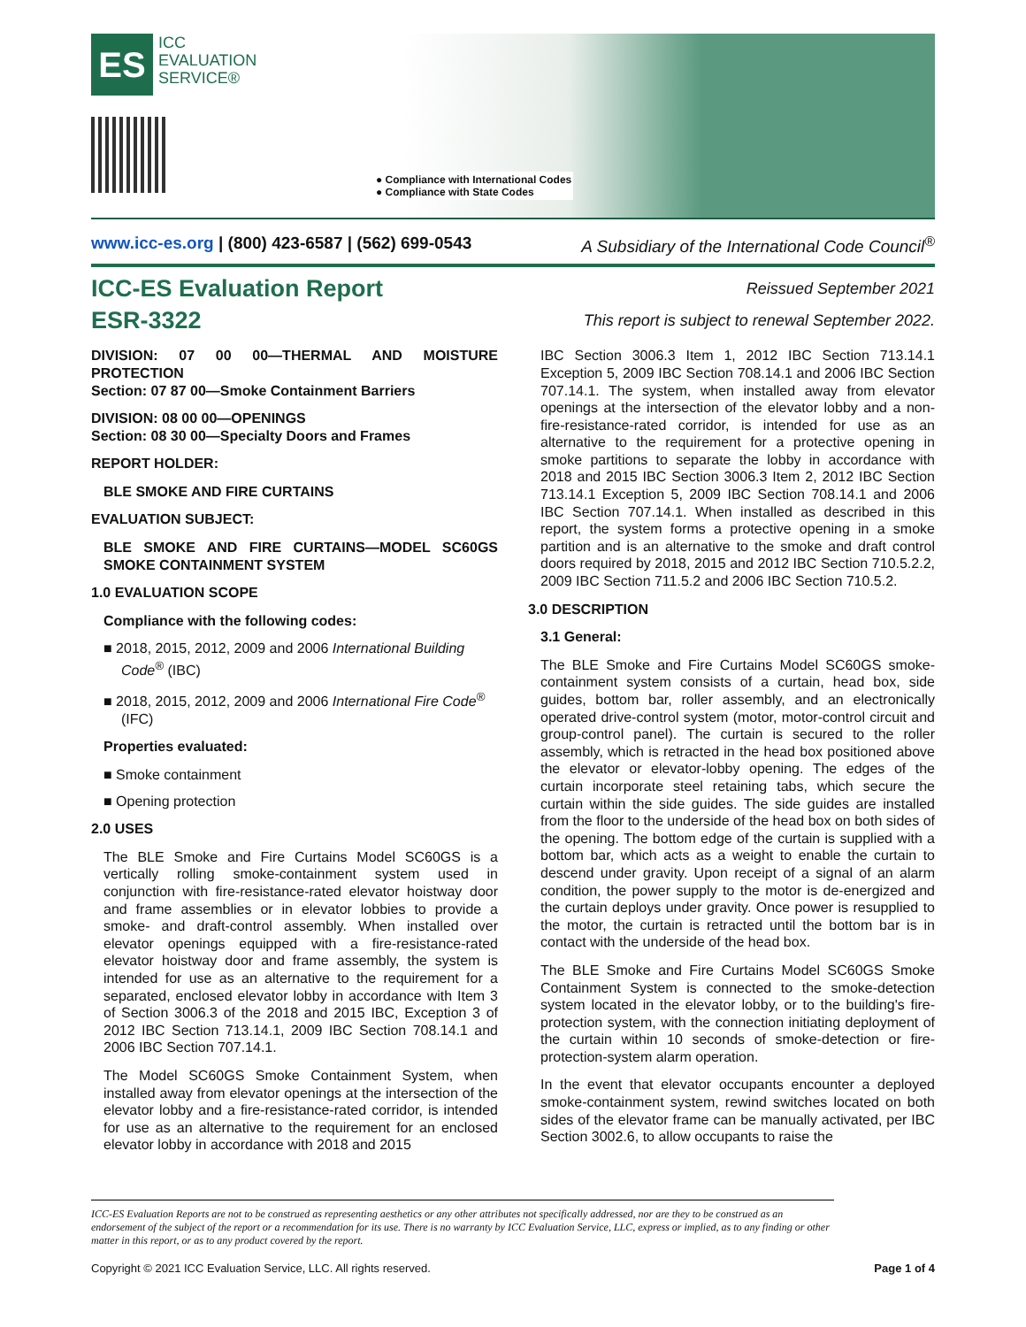ES ICC
EVALUATION
SERVICE®
● Compliance with International Codes
● Compliance with State Codes
www.icc-es.org | (800) 423-6587 | (562) 699-0543 A Subsidiary of the International Code Council<sup>®</sup>
ICC-ES Evaluation Report
ESR-3322
Reissued September 2021
This report is subject to renewal September 2022.
DIVISION: 07 00 00—THERMAL AND MOISTURE PROTECTION
Section: 07 87 00—Smoke Containment Barriers
DIVISION: 08 00 00—OPENINGS
Section: 08 30 00—Specialty Doors and Frames
REPORT HOLDER:
BLE SMOKE AND FIRE CURTAINS
EVALUATION SUBJECT:
BLE SMOKE AND FIRE CURTAINS—MODEL SC60GS SMOKE CONTAINMENT SYSTEM
1.0 EVALUATION SCOPE
Compliance with the following codes:
■ 2018, 2015, 2012, 2009 and 2006 International Building Code<sup>®</sup> (IBC)
■ 2018, 2015, 2012, 2009 and 2006 International Fire Code<sup>®</sup> (IFC)
Properties evaluated:
■ Smoke containment
■ Opening protection
2.0 USES
The BLE Smoke and Fire Curtains Model SC60GS is a vertically rolling smoke-containment system used in conjunction with fire-resistance-rated elevator hoistway door and frame assemblies or in elevator lobbies to provide a smoke- and draft-control assembly. When installed over elevator openings equipped with a fire-resistance-rated elevator hoistway door and frame assembly, the system is intended for use as an alternative to the requirement for a separated, enclosed elevator lobby in accordance with Item 3 of Section 3006.3 of the 2018 and 2015 IBC, Exception 3 of 2012 IBC Section 713.14.1, 2009 IBC Section 708.14.1 and 2006 IBC Section 707.14.1.
The Model SC60GS Smoke Containment System, when installed away from elevator openings at the intersection of the elevator lobby and a fire-resistance-rated corridor, is intended for use as an alternative to the requirement for an enclosed elevator lobby in accordance with 2018 and 2015
IBC Section 3006.3 Item 1, 2012 IBC Section 713.14.1 Exception 5, 2009 IBC Section 708.14.1 and 2006 IBC Section 707.14.1. The system, when installed away from elevator openings at the intersection of the elevator lobby and a non-fire-resistance-rated corridor, is intended for use as an alternative to the requirement for a protective opening in smoke partitions to separate the lobby in accordance with 2018 and 2015 IBC Section 3006.3 Item 2, 2012 IBC Section 713.14.1 Exception 5, 2009 IBC Section 708.14.1 and 2006 IBC Section 707.14.1. When installed as described in this report, the system forms a protective opening in a smoke partition and is an alternative to the smoke and draft control doors required by 2018, 2015 and 2012 IBC Section 710.5.2.2, 2009 IBC Section 711.5.2 and 2006 IBC Section 710.5.2.
3.0 DESCRIPTION
3.1 General:
The BLE Smoke and Fire Curtains Model SC60GS smoke-containment system consists of a curtain, head box, side guides, bottom bar, roller assembly, and an electronically operated drive-control system (motor, motor-control circuit and group-control panel). The curtain is secured to the roller assembly, which is retracted in the head box positioned above the elevator or elevator-lobby opening. The edges of the curtain incorporate steel retaining tabs, which secure the curtain within the side guides. The side guides are installed from the floor to the underside of the head box on both sides of the opening. The bottom edge of the curtain is supplied with a bottom bar, which acts as a weight to enable the curtain to descend under gravity. Upon receipt of a signal of an alarm condition, the power supply to the motor is de-energized and the curtain deploys under gravity. Once power is resupplied to the motor, the curtain is retracted until the bottom bar is in contact with the underside of the head box.
The BLE Smoke and Fire Curtains Model SC60GS Smoke Containment System is connected to the smoke-detection system located in the elevator lobby, or to the building's fire-protection system, with the connection initiating deployment of the curtain within 10 seconds of smoke-detection or fire-protection-system alarm operation.
In the event that elevator occupants encounter a deployed smoke-containment system, rewind switches located on both sides of the elevator frame can be manually activated, per IBC Section 3002.6, to allow occupants to raise the
ICC-ES Evaluation Reports are not to be construed as representing aesthetics or any other attributes not specifically addressed, nor are they to be construed as an endorsement of the subject of the report or a recommendation for its use. There is no warranty by ICC Evaluation Service, LLC, express or implied, as to any finding or other matter in this report, or as to any product covered by the report.
Copyright © 2021 ICC Evaluation Service, LLC. All rights reserved. Page 1 of 4